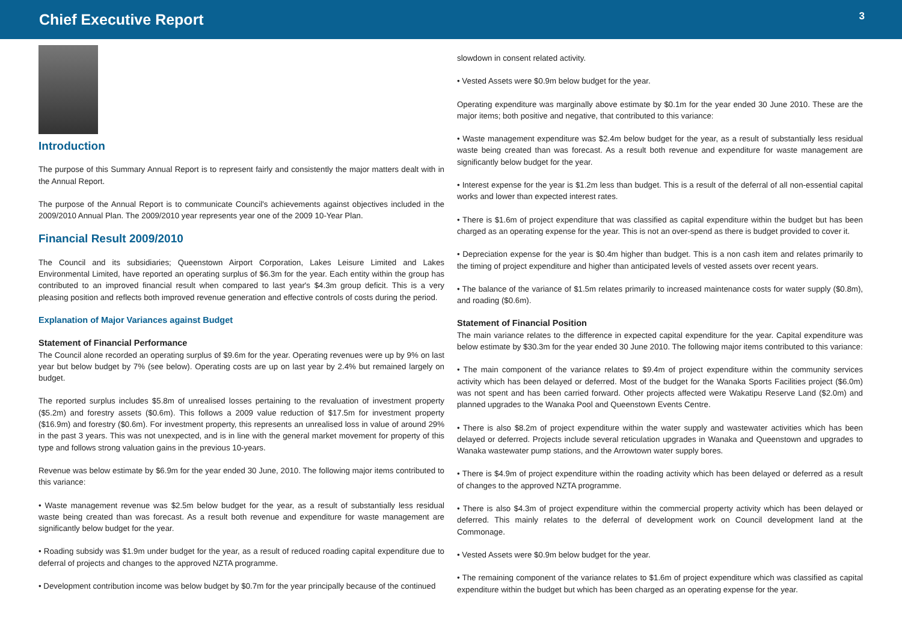Chief Executive Report
3
Introduction
The purpose of this Summary Annual Report is to represent fairly and consistently the major matters dealt with in the Annual Report.
The purpose of the Annual Report is to communicate Council's achievements against objectives included in the 2009/2010 Annual Plan. The 2009/2010 year represents year one of the 2009 10-Year Plan.
Financial Result 2009/2010
The Council and its subsidiaries; Queenstown Airport Corporation, Lakes Leisure Limited and Lakes Environmental Limited, have reported an operating surplus of $6.3m for the year. Each entity within the group has contributed to an improved financial result when compared to last year's $4.3m group deficit. This is a very pleasing position and reflects both improved revenue generation and effective controls of costs during the period.
Explanation of Major Variances against Budget
Statement of Financial Performance
The Council alone recorded an operating surplus of $9.6m for the year. Operating revenues were up by 9% on last year but below budget by 7% (see below). Operating costs are up on last year by 2.4% but remained largely on budget.
The reported surplus includes $5.8m of unrealised losses pertaining to the revaluation of investment property ($5.2m) and forestry assets ($0.6m). This follows a 2009 value reduction of $17.5m for investment property ($16.9m) and forestry ($0.6m). For investment property, this represents an unrealised loss in value of around 29% in the past 3 years. This was not unexpected, and is in line with the general market movement for property of this type and follows strong valuation gains in the previous 10-years.
Revenue was below estimate by $6.9m for the year ended 30 June, 2010. The following major items contributed to this variance:
• Waste management revenue was $2.5m below budget for the year, as a result of substantially less residual waste being created than was forecast. As a result both revenue and expenditure for waste management are significantly below budget for the year.
• Roading subsidy was $1.9m under budget for the year, as a result of reduced roading capital expenditure due to deferral of projects and changes to the approved NZTA programme.
• Development contribution income was below budget by $0.7m for the year principally because of the continued
slowdown in consent related activity.
• Vested Assets were $0.9m below budget for the year.
Operating expenditure was marginally above estimate by $0.1m for the year ended 30 June 2010. These are the major items; both positive and negative, that contributed to this variance:
• Waste management expenditure was $2.4m below budget for the year, as a result of substantially less residual waste being created than was forecast. As a result both revenue and expenditure for waste management are significantly below budget for the year.
• Interest expense for the year is $1.2m less than budget. This is a result of the deferral of all non-essential capital works and lower than expected interest rates.
• There is $1.6m of project expenditure that was classified as capital expenditure within the budget but has been charged as an operating expense for the year. This is not an over-spend as there is budget provided to cover it.
• Depreciation expense for the year is $0.4m higher than budget. This is a non cash item and relates primarily to the timing of project expenditure and higher than anticipated levels of vested assets over recent years.
• The balance of the variance of $1.5m relates primarily to increased maintenance costs for water supply ($0.8m), and roading ($0.6m).
Statement of Financial Position
The main variance relates to the difference in expected capital expenditure for the year. Capital expenditure was below estimate by $30.3m for the year ended 30 June 2010. The following major items contributed to this variance:
• The main component of the variance relates to $9.4m of project expenditure within the community services activity which has been delayed or deferred. Most of the budget for the Wanaka Sports Facilities project ($6.0m) was not spent and has been carried forward. Other projects affected were Wakatipu Reserve Land ($2.0m) and planned upgrades to the Wanaka Pool and Queenstown Events Centre.
• There is also $8.2m of project expenditure within the water supply and wastewater activities which has been delayed or deferred. Projects include several reticulation upgrades in Wanaka and Queenstown and upgrades to Wanaka wastewater pump stations, and the Arrowtown water supply bores.
• There is $4.9m of project expenditure within the roading activity which has been delayed or deferred as a result of changes to the approved NZTA programme.
• There is also $4.3m of project expenditure within the commercial property activity which has been delayed or deferred. This mainly relates to the deferral of development work on Council development land at the Commonage.
• Vested Assets were $0.9m below budget for the year.
• The remaining component of the variance relates to $1.6m of project expenditure which was classified as capital expenditure within the budget but which has been charged as an operating expense for the year.